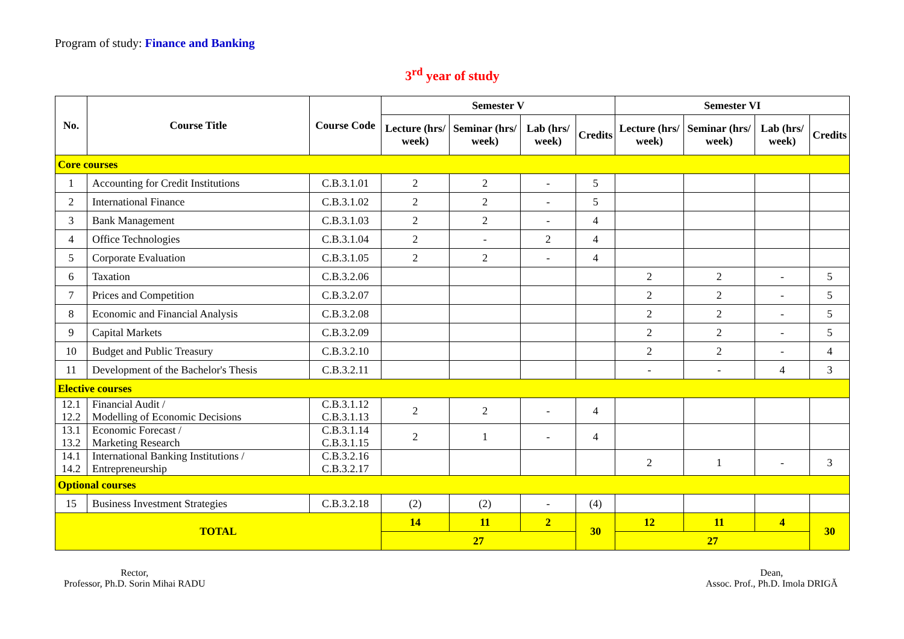Program of study: Finance and Banking
3<sup>rd</sup> year of study
| No. | Course Title | Course Code | Semester V | | | | Semester VI | | | |
| --- | --- | --- | --- | --- | --- | --- | --- | --- | --- | --- |
| | | | Lecture (hrs/ week) | Seminar (hrs/ week) | Lab (hrs/ week) | Credits | Lecture (hrs/ week) | Seminar (hrs/ week) | Lab (hrs/ week) | Credits |
| Core courses | | | | | | | | | | |
| 1 | Accounting for Credit Institutions | C.B.3.1.01 | 2 | 2 | - | 5 | | | | |
| 2 | International Finance | C.B.3.1.02 | 2 | 2 | - | 5 | | | | |
| 3 | Bank Management | C.B.3.1.03 | 2 | 2 | - | 4 | | | | |
| 4 | Office Technologies | C.B.3.1.04 | 2 | - | 2 | 4 | | | | |
| 5 | Corporate Evaluation | C.B.3.1.05 | 2 | 2 | - | 4 | | | | |
| 6 | Taxation | C.B.3.2.06 | | | | | 2 | 2 | - | 5 |
| 7 | Prices and Competition | C.B.3.2.07 | | | | | 2 | 2 | - | 5 |
| 8 | Economic and Financial Analysis | C.B.3.2.08 | | | | | 2 | 2 | - | 5 |
| 9 | Capital Markets | C.B.3.2.09 | | | | | 2 | 2 | - | 5 |
| 10 | Budget and Public Treasury | C.B.3.2.10 | | | | | 2 | 2 | - | 4 |
| 11 | Development of the Bachelor's Thesis | C.B.3.2.11 | | | | | - | - | 4 | 3 |
| Elective courses | | | | | | | | | | |
| 12.1 12.2 | Financial Audit / Modelling of Economic Decisions | C.B.3.1.12 C.B.3.1.13 | 2 | 2 | - | 4 | | | | |
| 13.1 13.2 | Economic Forecast / Marketing Research | C.B.3.1.14 C.B.3.1.15 | 2 | 1 | - | 4 | | | | |
| 14.1 14.2 | International Banking Institutions / Entrepreneurship | C.B.3.2.16 C.B.3.2.17 | | | | | 2 | 1 | - | 3 |
| Optional courses | | | | | | | | | | |
| 15 | Business Investment Strategies | C.B.3.2.18 | (2) | (2) | - | (4) | | | | |
| TOTAL | | | 14 | 11 | 2 | 30 | 12 | 11 | 4 | 30 |
| | | | 27 | | | | 27 | | | |
Rector,
Professor, Ph.D. Sorin Mihai RADU
Dean,
Assoc. Prof., Ph.D. Imola DRIGĂ